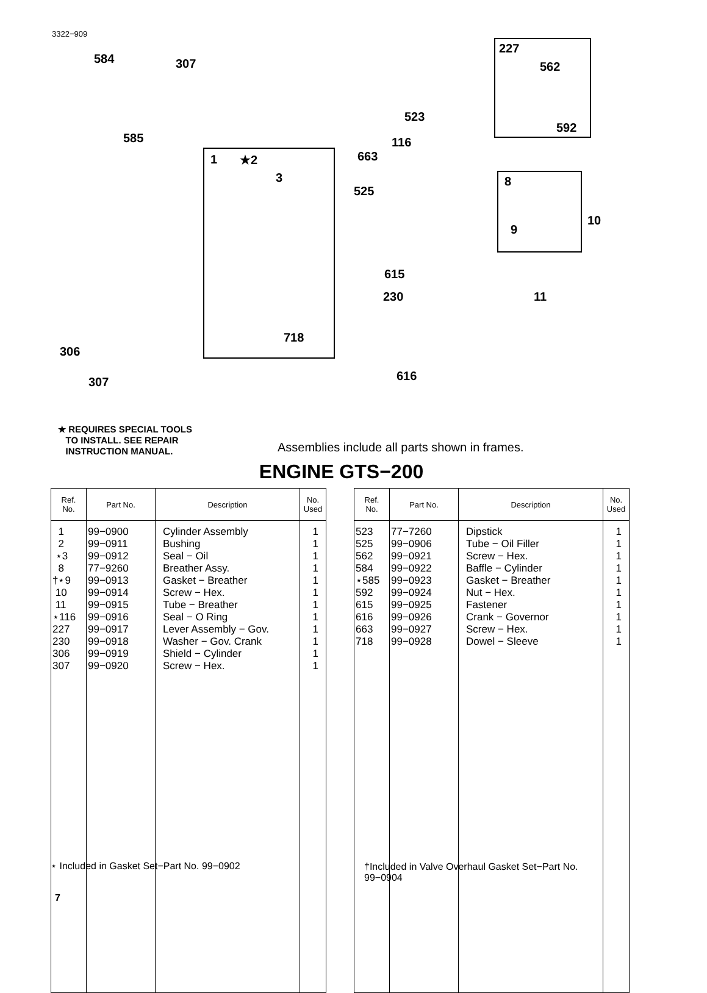3322−909
584 307
585
1 ★2
3
306
307
718
523
116
663
525
615
230
616
227
562
592
8
9
10
11
★ REQUIRES SPECIAL TOOLS
TO INSTALL. SEE REPAIR
INSTRUCTION MANUAL.
Assemblies include all parts shown in frames.
ENGINE GTS−200
| Ref. No. | Part No. | Description | No. Used |
| --- | --- | --- | --- |
| 1 2 ⋆3 8 †⋆9 10 11 ⋆116 227 230 306 307 | 99−0900 99−0911 99−0912 77−9260 99−0913 99−0914 99−0915 99−0916 99−0917 99−0918 99−0919 99−0920 | Cylinder Assembly Bushing Seal − Oil Breather Assy. Gasket − Breather Screw − Hex. Tube − Breather Seal − O Ring Lever Assembly − Gov. Washer − Gov. Crank Shield − Cylinder Screw − Hex. | 1 1 1 1 1 1 1 1 1 1 1 1 |
| Ref. No. | Part No. | Description | No. Used |
| --- | --- | --- | --- |
| 523 525 562 584 ⋆585 592 615 616 663 718 | 77−7260 99−0906 99−0921 99−0922 99−0923 99−0924 99−0925 99−0926 99−0927 99−0928 | Dipstick Tube − Oil Filler Screw − Hex. Baffle − Cylinder Gasket − Breather Nut − Hex. Fastener Crank − Governor Screw − Hex. Dowel − Sleeve | 1 1 1 1 1 1 1 1 1 1 |
⋆ Included in Gasket Set−Part No. 99−0902
†Included in Valve Overhaul Gasket Set−Part No.
99−0904
7